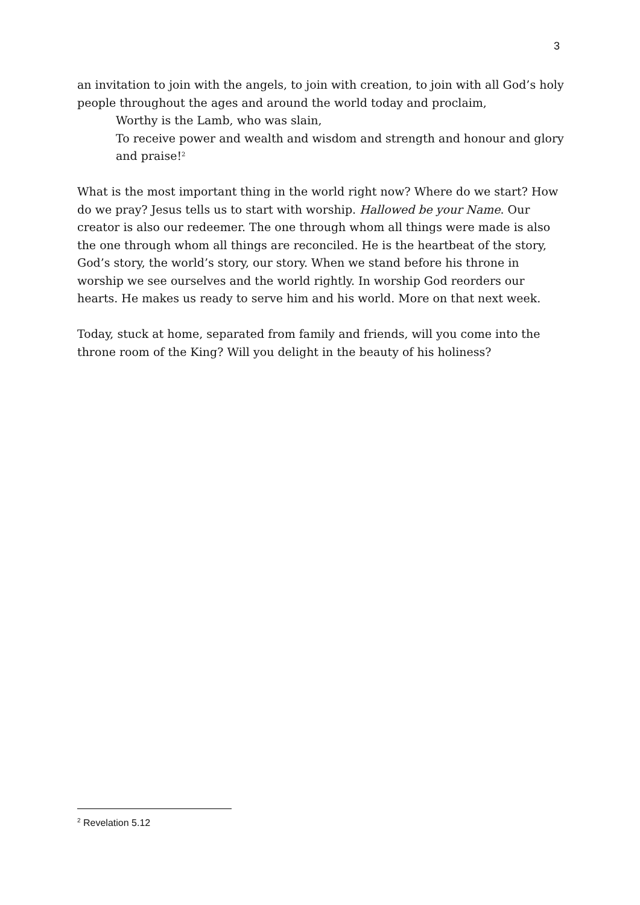3
an invitation to join with the angels, to join with creation, to join with all God’s holy people throughout the ages and around the world today and proclaim,
Worthy is the Lamb, who was slain,
To receive power and wealth and wisdom and strength and honour and glory and praise!<sup>2</sup>
What is the most important thing in the world right now? Where do we start? How do we pray? Jesus tells us to start with worship. Hallowed be your Name. Our creator is also our redeemer. The one through whom all things were made is also the one through whom all things are reconciled. He is the heartbeat of the story, God’s story, the world’s story, our story. When we stand before his throne in worship we see ourselves and the world rightly. In worship God reorders our hearts. He makes us ready to serve him and his world. More on that next week.
Today, stuck at home, separated from family and friends, will you come into the throne room of the King? Will you delight in the beauty of his holiness?
<sup>2</sup> Revelation 5.12